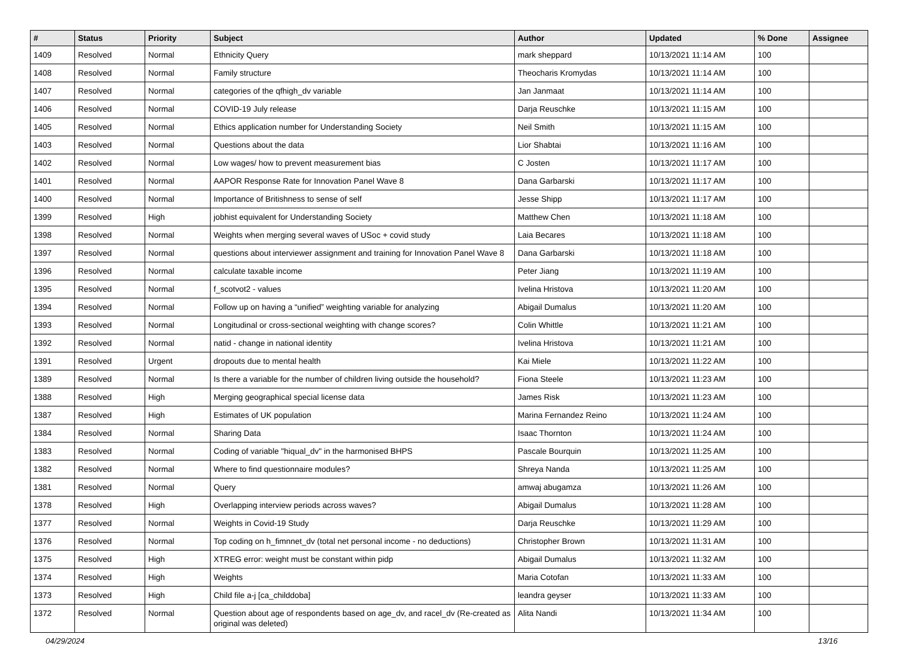| # | Status | Priority | Subject | Author | Updated | % Done | Assignee |
| --- | --- | --- | --- | --- | --- | --- | --- |
| 1409 | Resolved | Normal | Ethnicity Query | mark sheppard | 10/13/2021 11:14 AM | 100 | |
| 1408 | Resolved | Normal | Family structure | Theocharis Kromydas | 10/13/2021 11:14 AM | 100 | |
| 1407 | Resolved | Normal | categories of the qfhigh_dv variable | Jan Janmaat | 10/13/2021 11:14 AM | 100 | |
| 1406 | Resolved | Normal | COVID-19 July release | Darja Reuschke | 10/13/2021 11:15 AM | 100 | |
| 1405 | Resolved | Normal | Ethics application number for Understanding Society | Neil Smith | 10/13/2021 11:15 AM | 100 | |
| 1403 | Resolved | Normal | Questions about the data | Lior Shabtai | 10/13/2021 11:16 AM | 100 | |
| 1402 | Resolved | Normal | Low wages/ how to prevent measurement bias | C Josten | 10/13/2021 11:17 AM | 100 | |
| 1401 | Resolved | Normal | AAPOR Response Rate for Innovation Panel Wave 8 | Dana Garbarski | 10/13/2021 11:17 AM | 100 | |
| 1400 | Resolved | Normal | Importance of Britishness to sense of self | Jesse Shipp | 10/13/2021 11:17 AM | 100 | |
| 1399 | Resolved | High | jobhist equivalent for Understanding Society | Matthew Chen | 10/13/2021 11:18 AM | 100 | |
| 1398 | Resolved | Normal | Weights when merging several waves of USoc + covid study | Laia Becares | 10/13/2021 11:18 AM | 100 | |
| 1397 | Resolved | Normal | questions about interviewer assignment and training for Innovation Panel Wave 8 | Dana Garbarski | 10/13/2021 11:18 AM | 100 | |
| 1396 | Resolved | Normal | calculate taxable income | Peter Jiang | 10/13/2021 11:19 AM | 100 | |
| 1395 | Resolved | Normal | f_scotvot2 - values | Ivelina Hristova | 10/13/2021 11:20 AM | 100 | |
| 1394 | Resolved | Normal | Follow up on having a “unified” weighting variable for analyzing | Abigail Dumalus | 10/13/2021 11:20 AM | 100 | |
| 1393 | Resolved | Normal | Longitudinal or cross-sectional weighting with change scores? | Colin Whittle | 10/13/2021 11:21 AM | 100 | |
| 1392 | Resolved | Normal | natid - change in national identity | Ivelina Hristova | 10/13/2021 11:21 AM | 100 | |
| 1391 | Resolved | Urgent | dropouts due to mental health | Kai Miele | 10/13/2021 11:22 AM | 100 | |
| 1389 | Resolved | Normal | Is there a variable for the number of children living outside the household? | Fiona Steele | 10/13/2021 11:23 AM | 100 | |
| 1388 | Resolved | High | Merging geographical special license data | James Risk | 10/13/2021 11:23 AM | 100 | |
| 1387 | Resolved | High | Estimates of UK population | Marina Fernandez Reino | 10/13/2021 11:24 AM | 100 | |
| 1384 | Resolved | Normal | Sharing Data | Isaac Thornton | 10/13/2021 11:24 AM | 100 | |
| 1383 | Resolved | Normal | Coding of variable "hiqual_dv" in the harmonised BHPS | Pascale Bourquin | 10/13/2021 11:25 AM | 100 | |
| 1382 | Resolved | Normal | Where to find questionnaire modules? | Shreya Nanda | 10/13/2021 11:25 AM | 100 | |
| 1381 | Resolved | Normal | Query | amwaj abugamza | 10/13/2021 11:26 AM | 100 | |
| 1378 | Resolved | High | Overlapping interview periods across waves? | Abigail Dumalus | 10/13/2021 11:28 AM | 100 | |
| 1377 | Resolved | Normal | Weights in Covid-19 Study | Darja Reuschke | 10/13/2021 11:29 AM | 100 | |
| 1376 | Resolved | Normal | Top coding on h_fimnnet_dv (total net personal income - no deductions) | Christopher Brown | 10/13/2021 11:31 AM | 100 | |
| 1375 | Resolved | High | XTREG error: weight must be constant within pidp | Abigail Dumalus | 10/13/2021 11:32 AM | 100 | |
| 1374 | Resolved | High | Weights | Maria Cotofan | 10/13/2021 11:33 AM | 100 | |
| 1373 | Resolved | High | Child file a-j [ca_childdoba] | leandra geyser | 10/13/2021 11:33 AM | 100 | |
| 1372 | Resolved | Normal | Question about age of respondents based on age_dv, and racel_dv (Re-created as original was deleted) | Alita Nandi | 10/13/2021 11:34 AM | 100 | |
04/29/2024 13/16